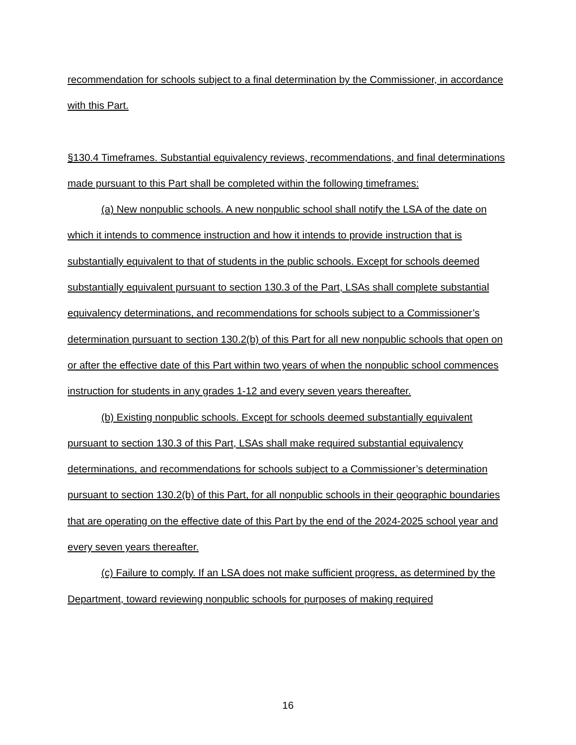recommendation for schools subject to a final determination by the Commissioner, in accordance with this Part.
§130.4 Timeframes. Substantial equivalency reviews, recommendations, and final determinations made pursuant to this Part shall be completed within the following timeframes:
(a) New nonpublic schools. A new nonpublic school shall notify the LSA of the date on which it intends to commence instruction and how it intends to provide instruction that is substantially equivalent to that of students in the public schools. Except for schools deemed substantially equivalent pursuant to section 130.3 of the Part, LSAs shall complete substantial equivalency determinations, and recommendations for schools subject to a Commissioner’s determination pursuant to section 130.2(b) of this Part for all new nonpublic schools that open on or after the effective date of this Part within two years of when the nonpublic school commences instruction for students in any grades 1-12 and every seven years thereafter.
(b) Existing nonpublic schools. Except for schools deemed substantially equivalent pursuant to section 130.3 of this Part, LSAs shall make required substantial equivalency determinations, and recommendations for schools subject to a Commissioner’s determination pursuant to section 130.2(b) of this Part, for all nonpublic schools in their geographic boundaries that are operating on the effective date of this Part by the end of the 2024-2025 school year and every seven years thereafter.
(c) Failure to comply. If an LSA does not make sufficient progress, as determined by the Department, toward reviewing nonpublic schools for purposes of making required
16